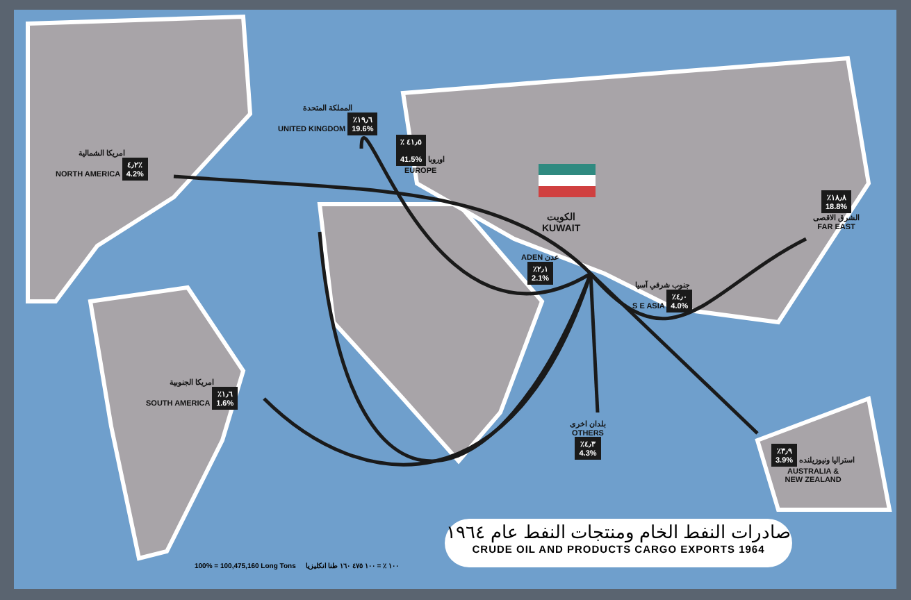امريكا الشمالية
NORTH AMERICA ٤٫٢٪
4.2%
المملكة المتحدة
UNITED KINGDOM ٪١٩٫٦
19.6%
٪ ٤١٫٥
41.5% اوروبا
EUROPE
الكويت
KUWAIT
ADEN عدن
٪٢٫١
2.1%
جنوب شرقي آسيا
S E ASIA ٪٤٫٠
4.0%
٪١٨٫٨
18.8%
الشرق الاقصى
FAR EAST
امريكا الجنوبية
SOUTH AMERICA ٪١٫٦
1.6%
بلدان اخرى
OTHERS
٪٤٫٣
4.3%
٪٣٫٩
3.9% استراليا ونيوزيلنده
AUSTRALIA &
NEW ZEALAND
صادرات النفط الخام ومنتجات النفط عام ١٩٦٤
CRUDE OIL AND PRODUCTS CARGO EXPORTS 1964
100% = 100,475,160 Long Tons ١٠٠ ٪ = ١٠٠ ٤٧٥ ١٦٠ طنا انكليزيا